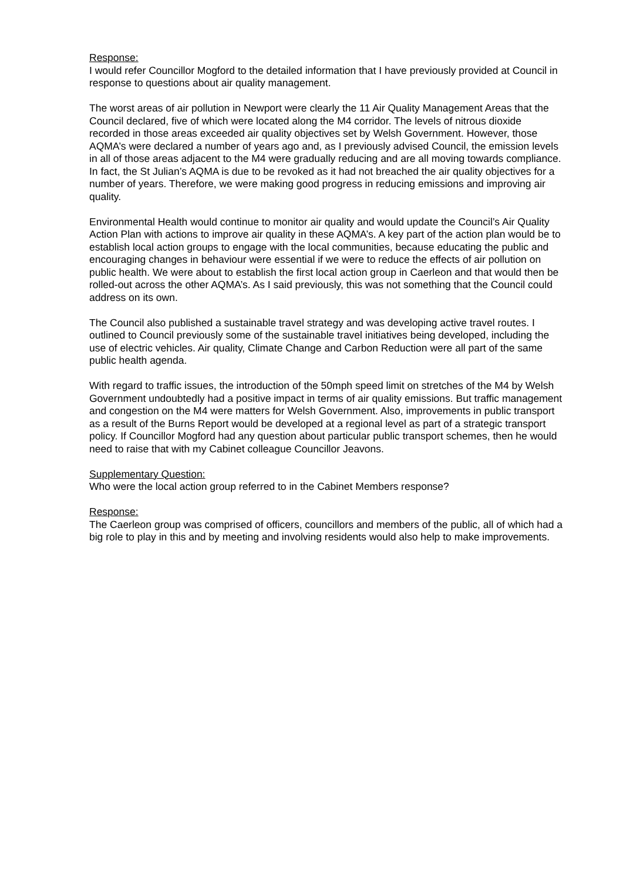Response:
I would refer Councillor Mogford to the detailed information that I have previously provided at Council in response to questions about air quality management.
The worst areas of air pollution in Newport were clearly the 11 Air Quality Management Areas that the Council declared, five of which were located along the M4 corridor. The levels of nitrous dioxide recorded in those areas exceeded air quality objectives set by Welsh Government. However, those AQMA’s were declared a number of years ago and, as I previously advised Council, the emission levels in all of those areas adjacent to the M4 were gradually reducing and are all moving towards compliance. In fact, the St Julian’s AQMA is due to be revoked as it had not breached the air quality objectives for a number of years. Therefore, we were making good progress in reducing emissions and improving air quality.
Environmental Health would continue to monitor air quality and would update the Council’s Air Quality Action Plan with actions to improve air quality in these AQMA’s. A key part of the action plan would be to establish local action groups to engage with the local communities, because educating the public and encouraging changes in behaviour were essential if we were to reduce the effects of air pollution on public health. We were about to establish the first local action group in Caerleon and that would then be rolled-out across the other AQMA’s. As I said previously, this was not something that the Council could address on its own.
The Council also published a sustainable travel strategy and was developing active travel routes. I outlined to Council previously some of the sustainable travel initiatives being developed, including the use of electric vehicles. Air quality, Climate Change and Carbon Reduction were all part of the same public health agenda.
With regard to traffic issues, the introduction of the 50mph speed limit on stretches of the M4 by Welsh Government undoubtedly had a positive impact in terms of air quality emissions. But traffic management and congestion on the M4 were matters for Welsh Government. Also, improvements in public transport as a result of the Burns Report would be developed at a regional level as part of a strategic transport policy. If Councillor Mogford had any question about particular public transport schemes, then he would need to raise that with my Cabinet colleague Councillor Jeavons.
Supplementary Question:
Who were the local action group referred to in the Cabinet Members response?
Response:
The Caerleon group was comprised of officers, councillors and members of the public, all of which had a big role to play in this and by meeting and involving residents would also help to make improvements.